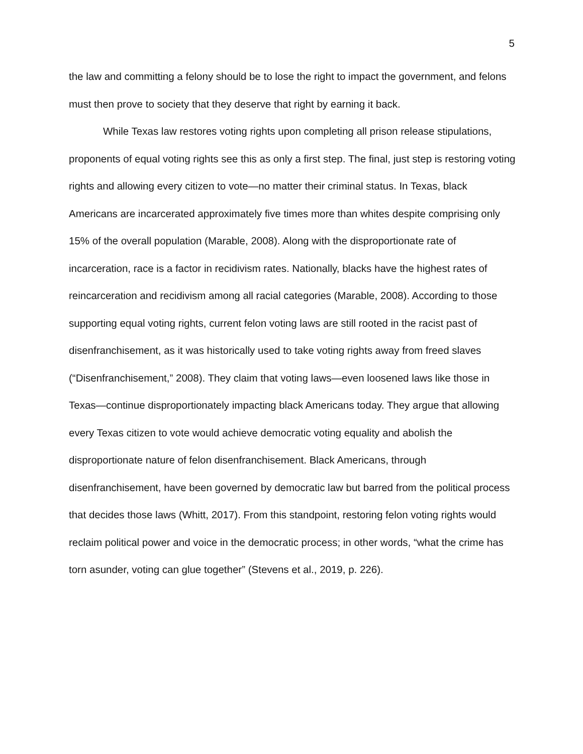5
the law and committing a felony should be to lose the right to impact the government, and felons must then prove to society that they deserve that right by earning it back.
While Texas law restores voting rights upon completing all prison release stipulations, proponents of equal voting rights see this as only a first step. The final, just step is restoring voting rights and allowing every citizen to vote—no matter their criminal status. In Texas, black Americans are incarcerated approximately five times more than whites despite comprising only 15% of the overall population (Marable, 2008). Along with the disproportionate rate of incarceration, race is a factor in recidivism rates. Nationally, blacks have the highest rates of reincarceration and recidivism among all racial categories (Marable, 2008). According to those supporting equal voting rights, current felon voting laws are still rooted in the racist past of disenfranchisement, as it was historically used to take voting rights away from freed slaves (“Disenfranchisement,” 2008). They claim that voting laws—even loosened laws like those in Texas—continue disproportionately impacting black Americans today. They argue that allowing every Texas citizen to vote would achieve democratic voting equality and abolish the disproportionate nature of felon disenfranchisement. Black Americans, through disenfranchisement, have been governed by democratic law but barred from the political process that decides those laws (Whitt, 2017). From this standpoint, restoring felon voting rights would reclaim political power and voice in the democratic process; in other words, “what the crime has torn asunder, voting can glue together” (Stevens et al., 2019, p. 226).